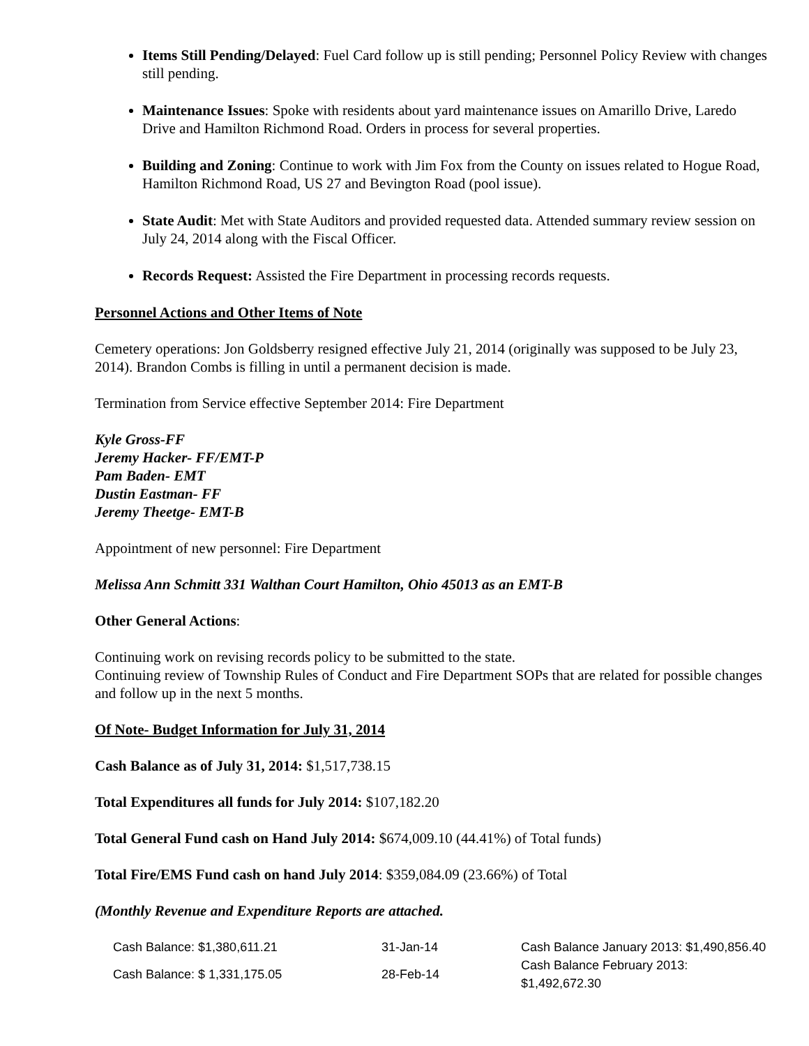Items Still Pending/Delayed: Fuel Card follow up is still pending; Personnel Policy Review with changes still pending.
Maintenance Issues: Spoke with residents about yard maintenance issues on Amarillo Drive, Laredo Drive and Hamilton Richmond Road. Orders in process for several properties.
Building and Zoning: Continue to work with Jim Fox from the County on issues related to Hogue Road, Hamilton Richmond Road, US 27 and Bevington Road (pool issue).
State Audit: Met with State Auditors and provided requested data. Attended summary review session on July 24, 2014 along with the Fiscal Officer.
Records Request: Assisted the Fire Department in processing records requests.
Personnel Actions and Other Items of Note
Cemetery operations: Jon Goldsberry resigned effective July 21, 2014 (originally was supposed to be July 23, 2014). Brandon Combs is filling in until a permanent decision is made.
Termination from Service effective September 2014: Fire Department
Kyle Gross-FF
Jeremy Hacker- FF/EMT-P
Pam Baden- EMT
Dustin Eastman- FF
Jeremy Theetge- EMT-B
Appointment of new personnel: Fire Department
Melissa Ann Schmitt 331 Walthan Court Hamilton, Ohio 45013 as an EMT-B
Other General Actions:
Continuing work on revising records policy to be submitted to the state.
Continuing review of Township Rules of Conduct and Fire Department SOPs that are related for possible changes and follow up in the next 5 months.
Of Note- Budget Information for July 31, 2014
Cash Balance as of July 31, 2014: $1,517,738.15
Total Expenditures all funds for July 2014: $107,182.20
Total General Fund cash on Hand July 2014: $674,009.10 (44.41%) of Total funds)
Total Fire/EMS Fund cash on hand July 2014: $359,084.09 (23.66%) of Total
(Monthly Revenue and Expenditure Reports are attached.
| Cash Balance: $1,380,611.21 | 31-Jan-14 | Cash Balance January 2013: $1,490,856.40 |
| Cash Balance: $ 1,331,175.05 | 28-Feb-14 | Cash Balance February 2013: $1,492,672.30 |